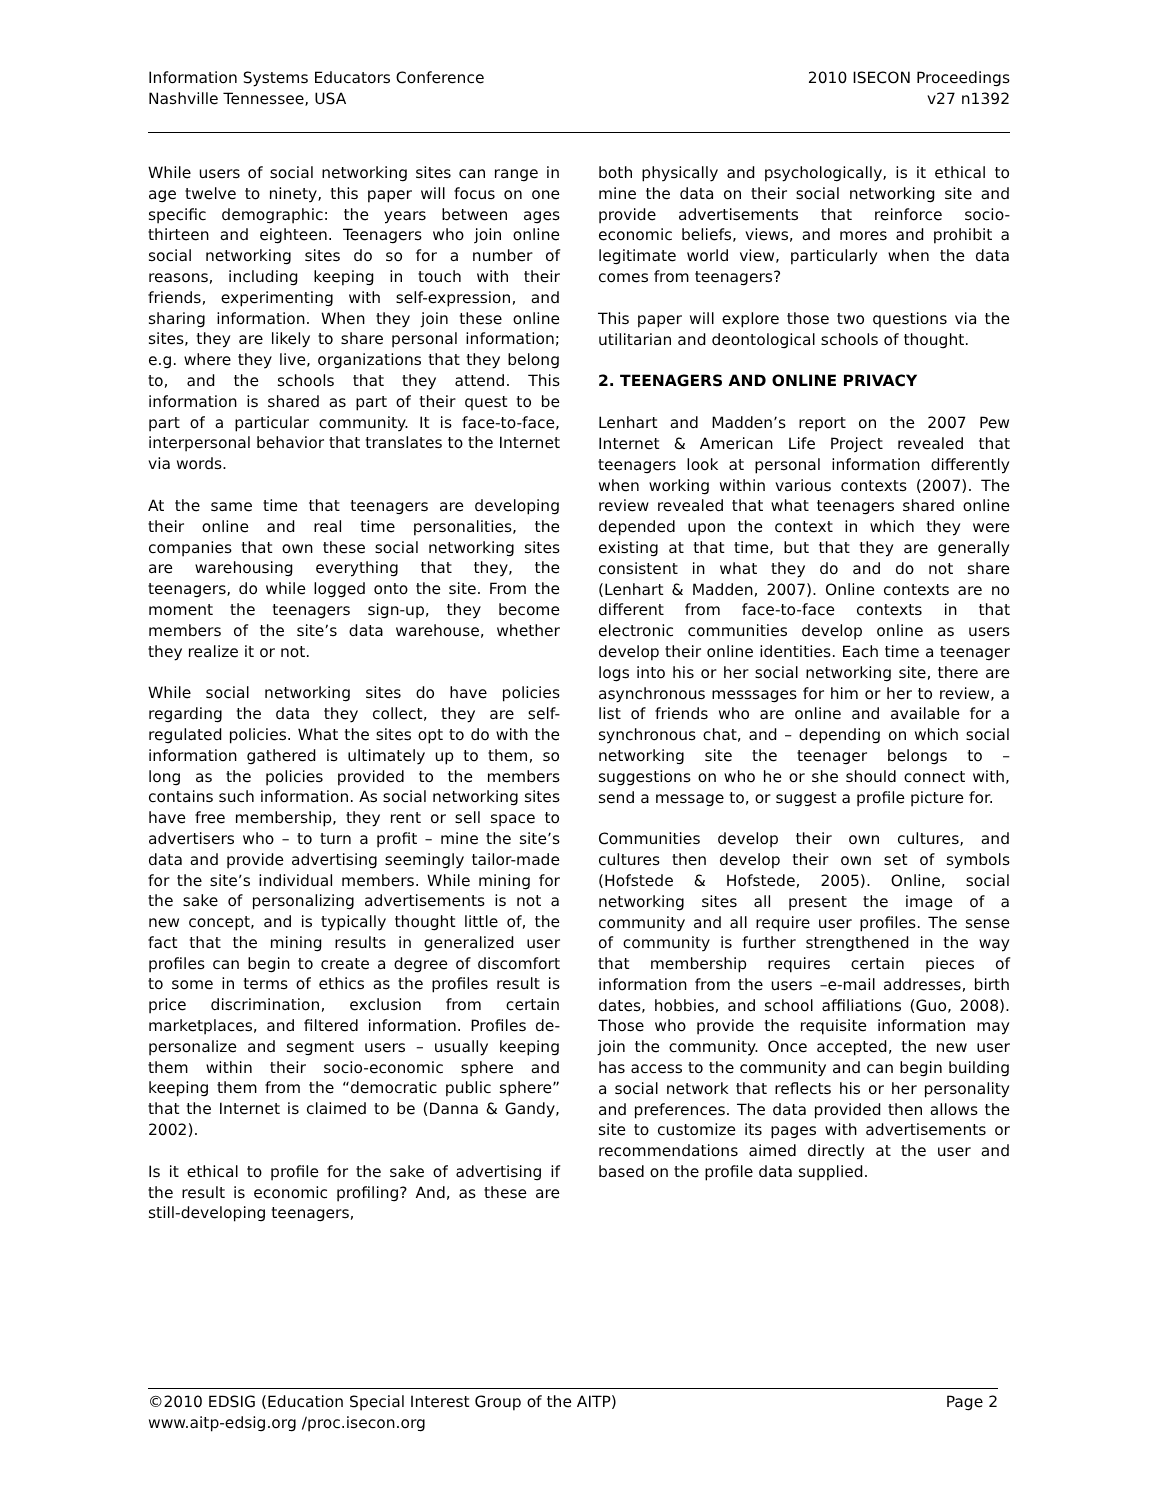Information Systems Educators Conference
Nashville Tennessee, USA
2010 ISECON Proceedings
v27 n1392
While users of social networking sites can range in age twelve to ninety, this paper will focus on one specific demographic: the years between ages thirteen and eighteen. Teenagers who join online social networking sites do so for a number of reasons, including keeping in touch with their friends, experimenting with self-expression, and sharing information. When they join these online sites, they are likely to share personal information; e.g. where they live, organizations that they belong to, and the schools that they attend. This information is shared as part of their quest to be part of a particular community. It is face-to-face, interpersonal behavior that translates to the Internet via words.
At the same time that teenagers are developing their online and real time personalities, the companies that own these social networking sites are warehousing everything that they, the teenagers, do while logged onto the site. From the moment the teenagers sign-up, they become members of the site’s data warehouse, whether they realize it or not.
While social networking sites do have policies regarding the data they collect, they are self-regulated policies. What the sites opt to do with the information gathered is ultimately up to them, so long as the policies provided to the members contains such information. As social networking sites have free membership, they rent or sell space to advertisers who – to turn a profit – mine the site’s data and provide advertising seemingly tailor-made for the site’s individual members. While mining for the sake of personalizing advertisements is not a new concept, and is typically thought little of, the fact that the mining results in generalized user profiles can begin to create a degree of discomfort to some in terms of ethics as the profiles result is price discrimination, exclusion from certain marketplaces, and filtered information. Profiles de-personalize and segment users – usually keeping them within their socio-economic sphere and keeping them from the “democratic public sphere” that the Internet is claimed to be (Danna & Gandy, 2002).
Is it ethical to profile for the sake of advertising if the result is economic profiling? And, as these are still-developing teenagers,
both physically and psychologically, is it ethical to mine the data on their social networking site and provide advertisements that reinforce socio-economic beliefs, views, and mores and prohibit a legitimate world view, particularly when the data comes from teenagers?
This paper will explore those two questions via the utilitarian and deontological schools of thought.
2. TEENAGERS AND ONLINE PRIVACY
Lenhart and Madden’s report on the 2007 Pew Internet & American Life Project revealed that teenagers look at personal information differently when working within various contexts (2007). The review revealed that what teenagers shared online depended upon the context in which they were existing at that time, but that they are generally consistent in what they do and do not share (Lenhart & Madden, 2007). Online contexts are no different from face-to-face contexts in that electronic communities develop online as users develop their online identities. Each time a teenager logs into his or her social networking site, there are asynchronous messsages for him or her to review, a list of friends who are online and available for a synchronous chat, and – depending on which social networking site the teenager belongs to – suggestions on who he or she should connect with, send a message to, or suggest a profile picture for.
Communities develop their own cultures, and cultures then develop their own set of symbols (Hofstede & Hofstede, 2005). Online, social networking sites all present the image of a community and all require user profiles. The sense of community is further strengthened in the way that membership requires certain pieces of information from the users –e-mail addresses, birth dates, hobbies, and school affiliations (Guo, 2008). Those who provide the requisite information may join the community. Once accepted, the new user has access to the community and can begin building a social network that reflects his or her personality and preferences. The data provided then allows the site to customize its pages with advertisements or recommendations aimed directly at the user and based on the profile data supplied.
©2010 EDSIG (Education Special Interest Group of the AITP) Page 2
www.aitp-edsig.org /proc.isecon.org